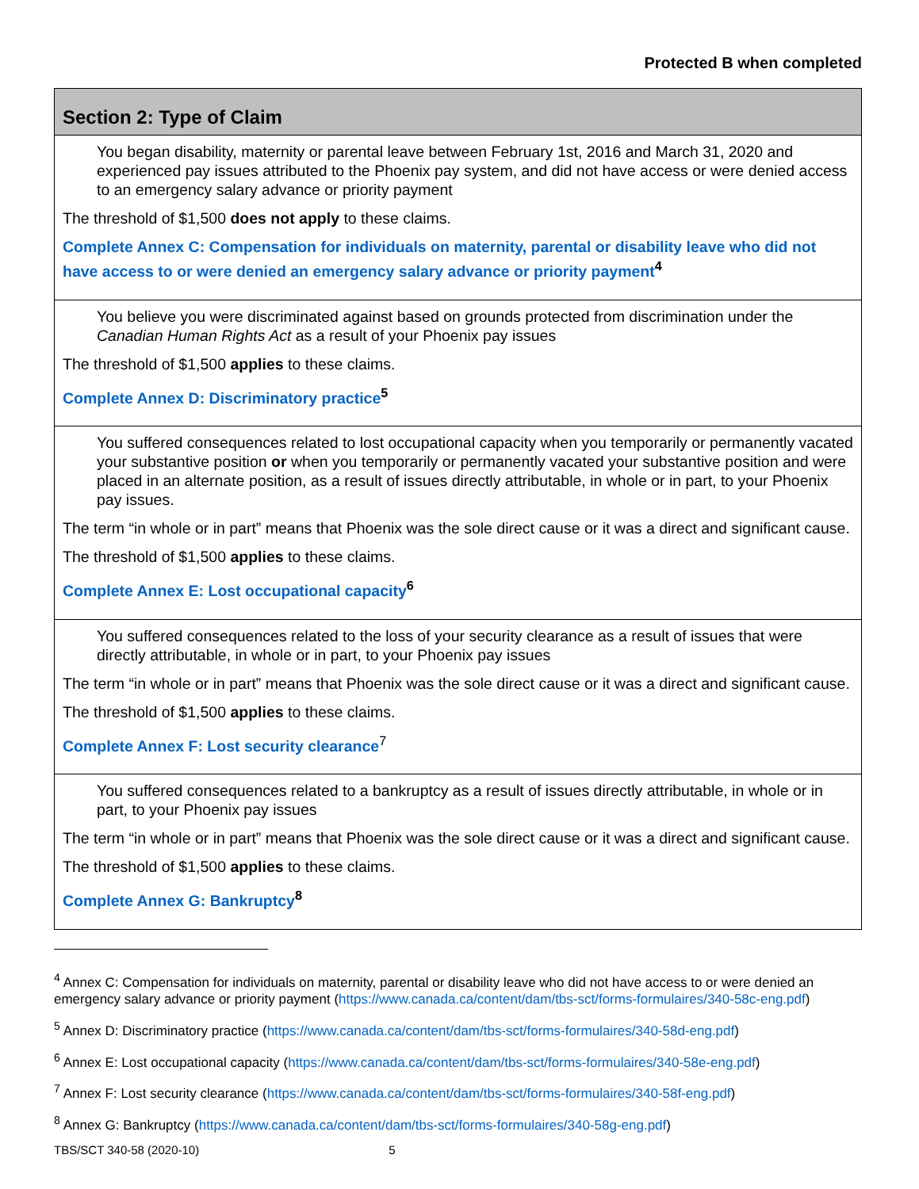Protected B when completed
| Section 2: Type of Claim |
| --- |
| You began disability, maternity or parental leave between February 1st, 2016 and March 31, 2020 and experienced pay issues attributed to the Phoenix pay system, and did not have access or were denied access to an emergency salary advance or priority payment The threshold of $1,500 does not apply to these claims. Complete Annex C: Compensation for individuals on maternity, parental or disability leave who did not have access to or were denied an emergency salary advance or priority payment<sup>4</sup> |
| You believe you were discriminated against based on grounds protected from discrimination under the Canadian Human Rights Act as a result of your Phoenix pay issues The threshold of $1,500 applies to these claims. Complete Annex D: Discriminatory practice<sup>5</sup> |
| You suffered consequences related to lost occupational capacity when you temporarily or permanently vacated your substantive position or when you temporarily or permanently vacated your substantive position and were placed in an alternate position, as a result of issues directly attributable, in whole or in part, to your Phoenix pay issues. The term “in whole or in part” means that Phoenix was the sole direct cause or it was a direct and significant cause. The threshold of $1,500 applies to these claims. Complete Annex E: Lost occupational capacity<sup>6</sup> |
| You suffered consequences related to the loss of your security clearance as a result of issues that were directly attributable, in whole or in part, to your Phoenix pay issues The term “in whole or in part” means that Phoenix was the sole direct cause or it was a direct and significant cause. The threshold of $1,500 applies to these claims. Complete Annex F: Lost security clearance<sup>7</sup> |
| You suffered consequences related to a bankruptcy as a result of issues directly attributable, in whole or in part, to your Phoenix pay issues The term “in whole or in part” means that Phoenix was the sole direct cause or it was a direct and significant cause. The threshold of $1,500 applies to these claims. Complete Annex G: Bankruptcy<sup>8</sup> |
<sup>4</sup> Annex C: Compensation for individuals on maternity, parental or disability leave who did not have access to or were denied an emergency salary advance or priority payment (https://www.canada.ca/content/dam/tbs-sct/forms-formulaires/340-58c-eng.pdf)
<sup>5</sup> Annex D: Discriminatory practice (https://www.canada.ca/content/dam/tbs-sct/forms-formulaires/340-58d-eng.pdf)
<sup>6</sup> Annex E: Lost occupational capacity (https://www.canada.ca/content/dam/tbs-sct/forms-formulaires/340-58e-eng.pdf)
<sup>7</sup> Annex F: Lost security clearance (https://www.canada.ca/content/dam/tbs-sct/forms-formulaires/340-58f-eng.pdf)
<sup>8</sup> Annex G: Bankruptcy (https://www.canada.ca/content/dam/tbs-sct/forms-formulaires/340-58g-eng.pdf)
TBS/SCT 340-58 (2020-10) 5